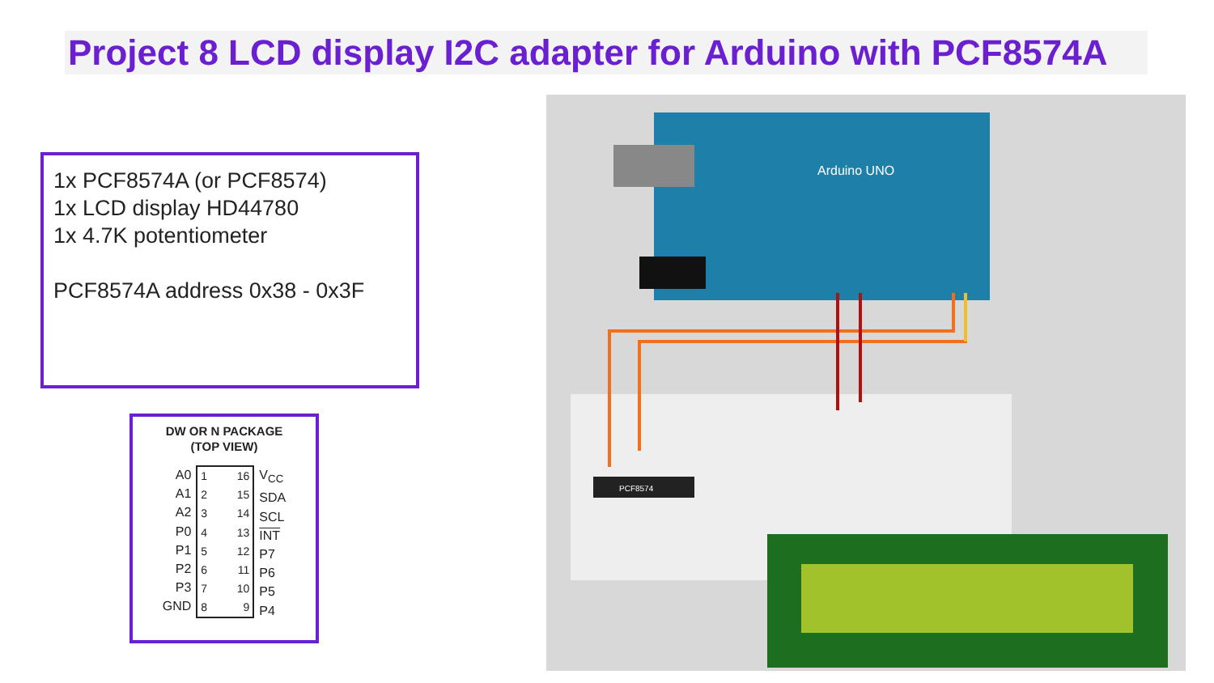Project 8 LCD display I2C adapter for Arduino with PCF8574A
1x PCF8574A (or PCF8574)
1x LCD display HD44780
1x 4.7K potentiometer
PCF8574A address 0x38 - 0x3F
DW OR N PACKAGE
(TOP VIEW)
A0
A1
A2
P0
P1
P2
P3
GND
1
2
3
4
5
6
7
8
16
15
14
13
12
11
10
9
V<sub>CC</sub>
SDA
SCL
INT
P7
P6
P5
P4
Arduino UNO
PCF8574